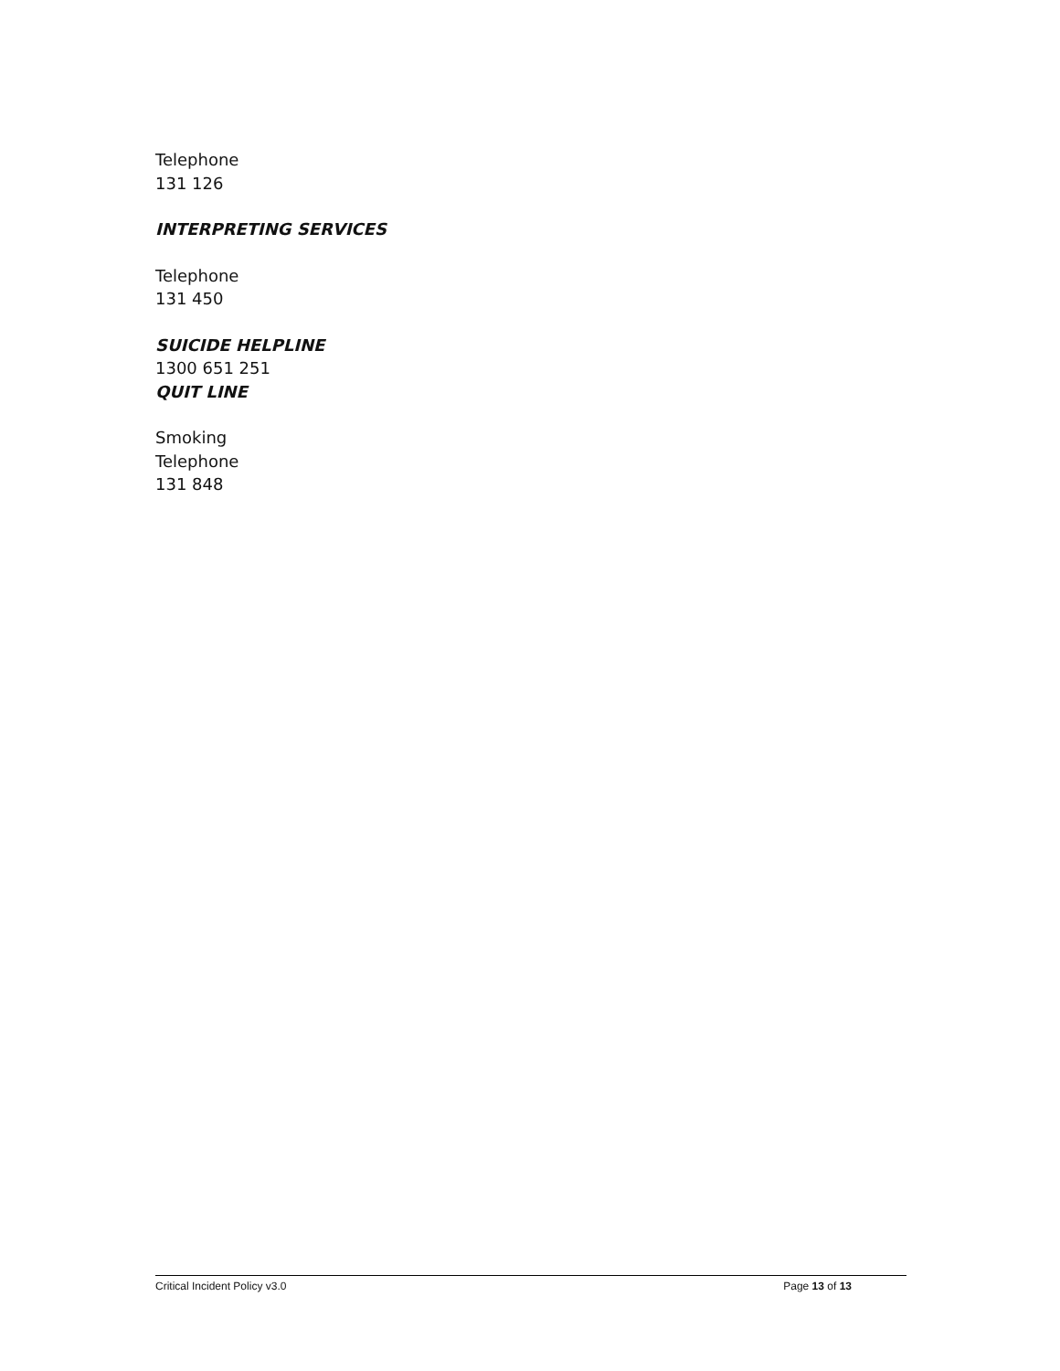Telephone
131 126
INTERPRETING SERVICES
Telephone
131 450
SUICIDE HELPLINE
1300 651 251
QUIT LINE
Smoking
Telephone
131 848
Critical Incident Policy v3.0 Page 13 of 13